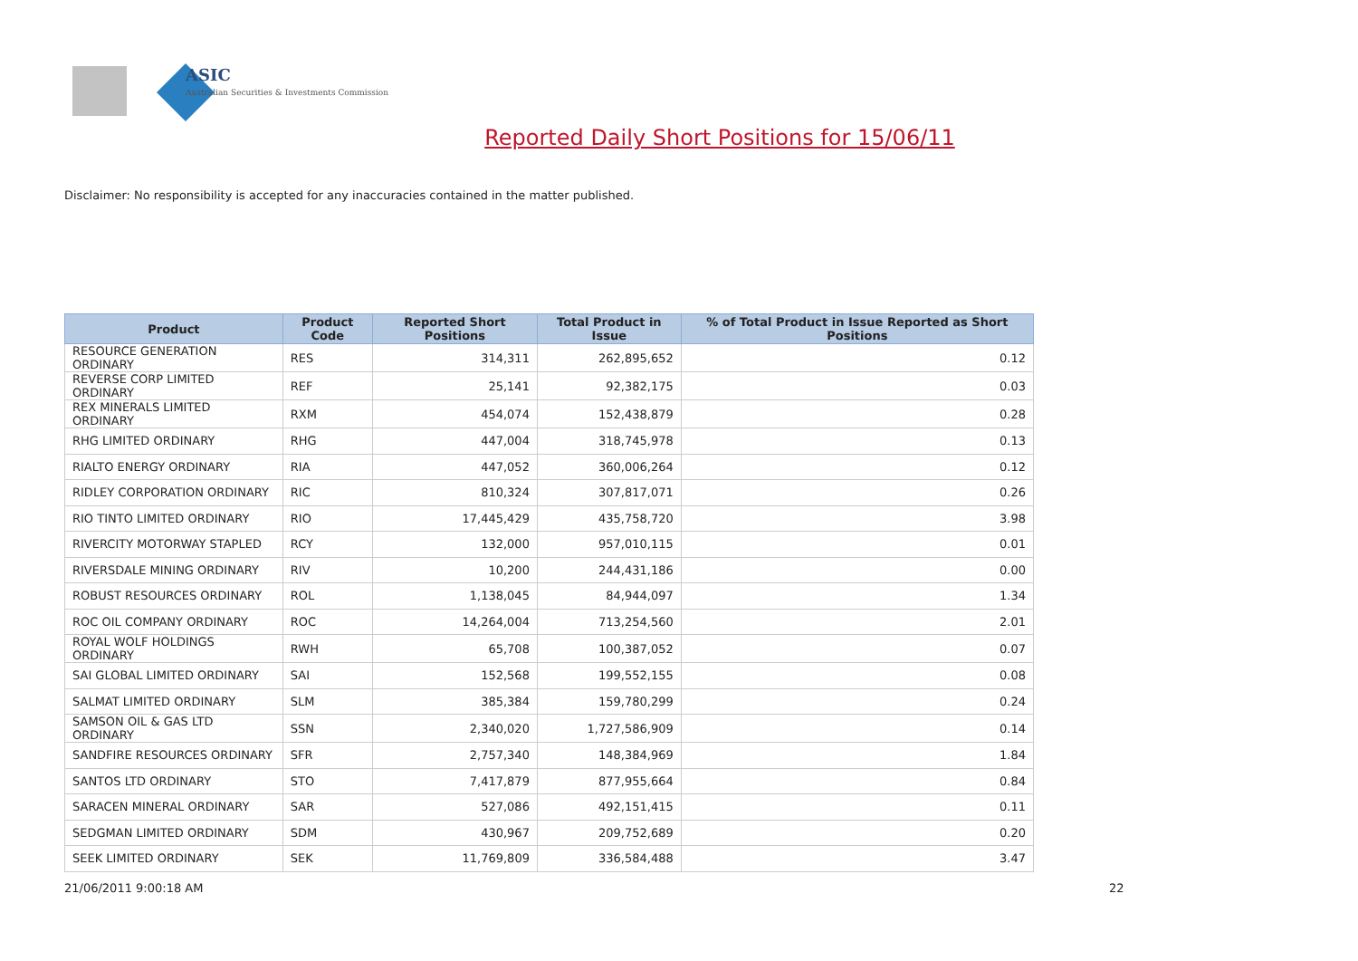ASIC
Australian Securities & Investments Commission
Reported Daily Short Positions for 15/06/11
Disclaimer: No responsibility is accepted for any inaccuracies contained in the matter published.
| Product | Product Code | Reported Short Positions | Total Product in Issue | % of Total Product in Issue Reported as Short Positions |
| --- | --- | --- | --- | --- |
| RESOURCE GENERATION ORDINARY | RES | 314,311 | 262,895,652 | 0.12 |
| REVERSE CORP LIMITED ORDINARY | REF | 25,141 | 92,382,175 | 0.03 |
| REX MINERALS LIMITED ORDINARY | RXM | 454,074 | 152,438,879 | 0.28 |
| RHG LIMITED ORDINARY | RHG | 447,004 | 318,745,978 | 0.13 |
| RIALTO ENERGY ORDINARY | RIA | 447,052 | 360,006,264 | 0.12 |
| RIDLEY CORPORATION ORDINARY | RIC | 810,324 | 307,817,071 | 0.26 |
| RIO TINTO LIMITED ORDINARY | RIO | 17,445,429 | 435,758,720 | 3.98 |
| RIVERCITY MOTORWAY STAPLED | RCY | 132,000 | 957,010,115 | 0.01 |
| RIVERSDALE MINING ORDINARY | RIV | 10,200 | 244,431,186 | 0.00 |
| ROBUST RESOURCES ORDINARY | ROL | 1,138,045 | 84,944,097 | 1.34 |
| ROC OIL COMPANY ORDINARY | ROC | 14,264,004 | 713,254,560 | 2.01 |
| ROYAL WOLF HOLDINGS ORDINARY | RWH | 65,708 | 100,387,052 | 0.07 |
| SAI GLOBAL LIMITED ORDINARY | SAI | 152,568 | 199,552,155 | 0.08 |
| SALMAT LIMITED ORDINARY | SLM | 385,384 | 159,780,299 | 0.24 |
| SAMSON OIL & GAS LTD ORDINARY | SSN | 2,340,020 | 1,727,586,909 | 0.14 |
| SANDFIRE RESOURCES ORDINARY | SFR | 2,757,340 | 148,384,969 | 1.84 |
| SANTOS LTD ORDINARY | STO | 7,417,879 | 877,955,664 | 0.84 |
| SARACEN MINERAL ORDINARY | SAR | 527,086 | 492,151,415 | 0.11 |
| SEDGMAN LIMITED ORDINARY | SDM | 430,967 | 209,752,689 | 0.20 |
| SEEK LIMITED ORDINARY | SEK | 11,769,809 | 336,584,488 | 3.47 |
21/06/2011 9:00:18 AM 22